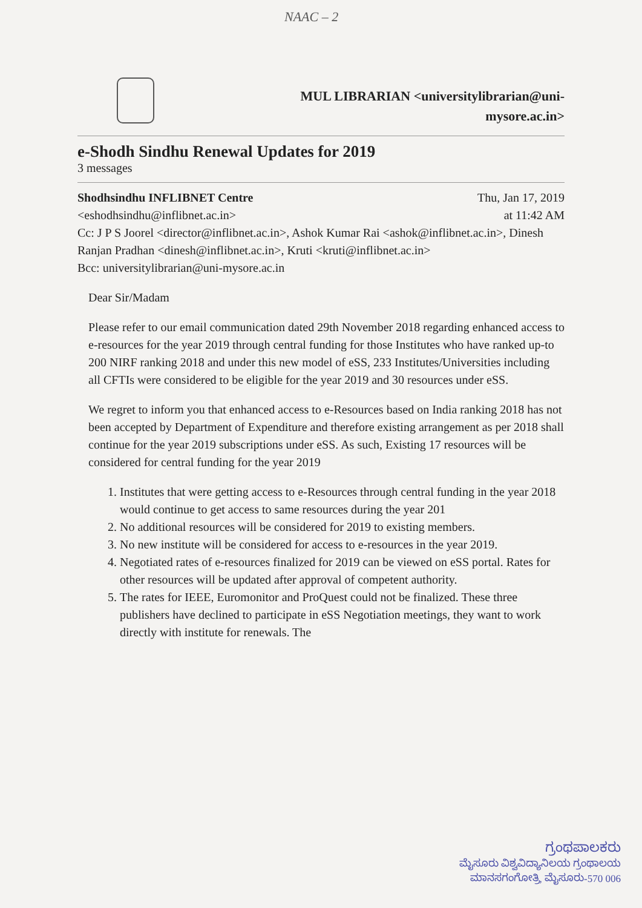NAAC – 2
MUL LIBRARIAN <universitylibrarian@uni-mysore.ac.in>
e-Shodh Sindhu Renewal Updates for 2019
3 messages
Shodhsindhu INFLIBNET Centre
<eshodhsindhu@inflibnet.ac.in> Thu, Jan 17, 2019
at 11:42 AM
Cc: J P S Joorel <director@inflibnet.ac.in>, Ashok Kumar Rai <ashok@inflibnet.ac.in>, Dinesh Ranjan Pradhan <dinesh@inflibnet.ac.in>, Kruti <kruti@inflibnet.ac.in>
Bcc: universitylibrarian@uni-mysore.ac.in
Dear Sir/Madam
Please refer to our email communication dated 29th November 2018 regarding enhanced access to e-resources for the year 2019 through central funding for those Institutes who have ranked up-to 200 NIRF ranking 2018 and under this new model of eSS, 233 Institutes/Universities including all CFTIs were considered to be eligible for the year 2019 and 30 resources under eSS.
We regret to inform you that enhanced access to e-Resources based on India ranking 2018 has not been accepted by Department of Expenditure and therefore existing arrangement as per 2018 shall continue for the year 2019 subscriptions under eSS. As such, Existing 17 resources will be considered for central funding for the year 2019
1. Institutes that were getting access to e-Resources through central funding in the year 2018 would continue to get access to same resources during the year 201
2. No additional resources will be considered for 2019 to existing members.
3. No new institute will be considered for access to e-resources in the year 2019.
4. Negotiated rates of e-resources finalized for 2019 can be viewed on eSS portal. Rates for other resources will be updated after approval of competent authority.
5. The rates for IEEE, Euromonitor and ProQuest could not be finalized. These three publishers have declined to participate in eSS Negotiation meetings, they want to work directly with institute for renewals. The
ಗ್ರಂಥಪಾಲಕರು
ಮೈಸೂರು ವಿಶ್ವವಿದ್ಯಾನಿಲಯ ಗ್ರಂಥಾಲಯ
ಮಾನಸಗಂಗೋತ್ರಿ, ಮೈಸೂರು-570 006